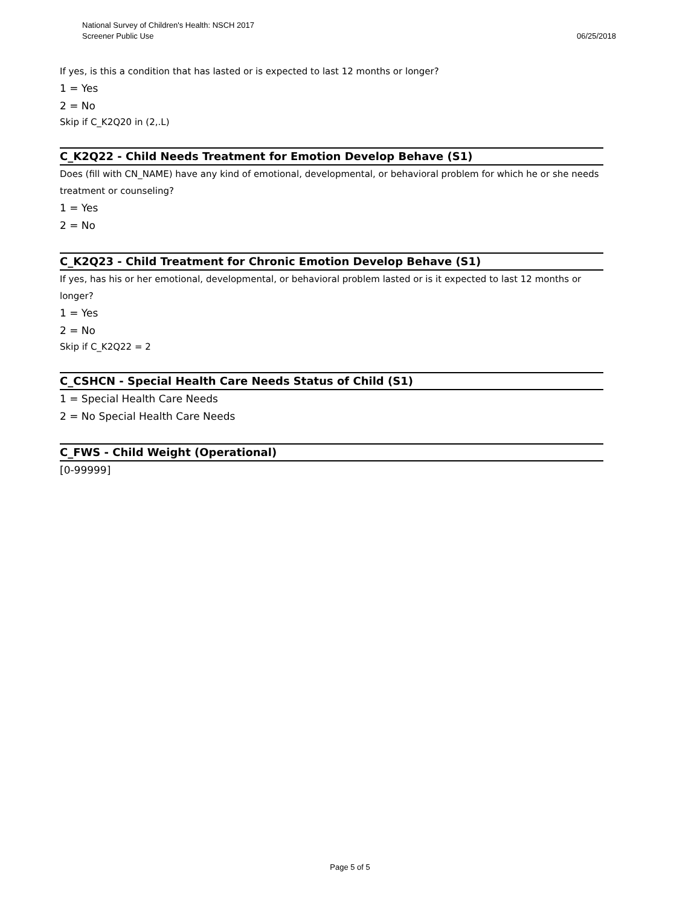National Survey of Children's Health: NSCH 2017
Screener Public Use 06/25/2018
If yes, is this a condition that has lasted or is expected to last 12 months or longer?
1 = Yes
2 = No
Skip if C_K2Q20 in (2,.L)
C_K2Q22 - Child Needs Treatment for Emotion Develop Behave (S1)
Does (fill with CN_NAME) have any kind of emotional, developmental, or behavioral problem for which he or she needs treatment or counseling?
1 = Yes
2 = No
C_K2Q23 - Child Treatment for Chronic Emotion Develop Behave (S1)
If yes, has his or her emotional, developmental, or behavioral problem lasted or is it expected to last 12 months or longer?
1 = Yes
2 = No
Skip if C_K2Q22 = 2
C_CSHCN - Special Health Care Needs Status of Child (S1)
1 = Special Health Care Needs
2 = No Special Health Care Needs
C_FWS - Child Weight (Operational)
[0-99999]
Page 5 of 5